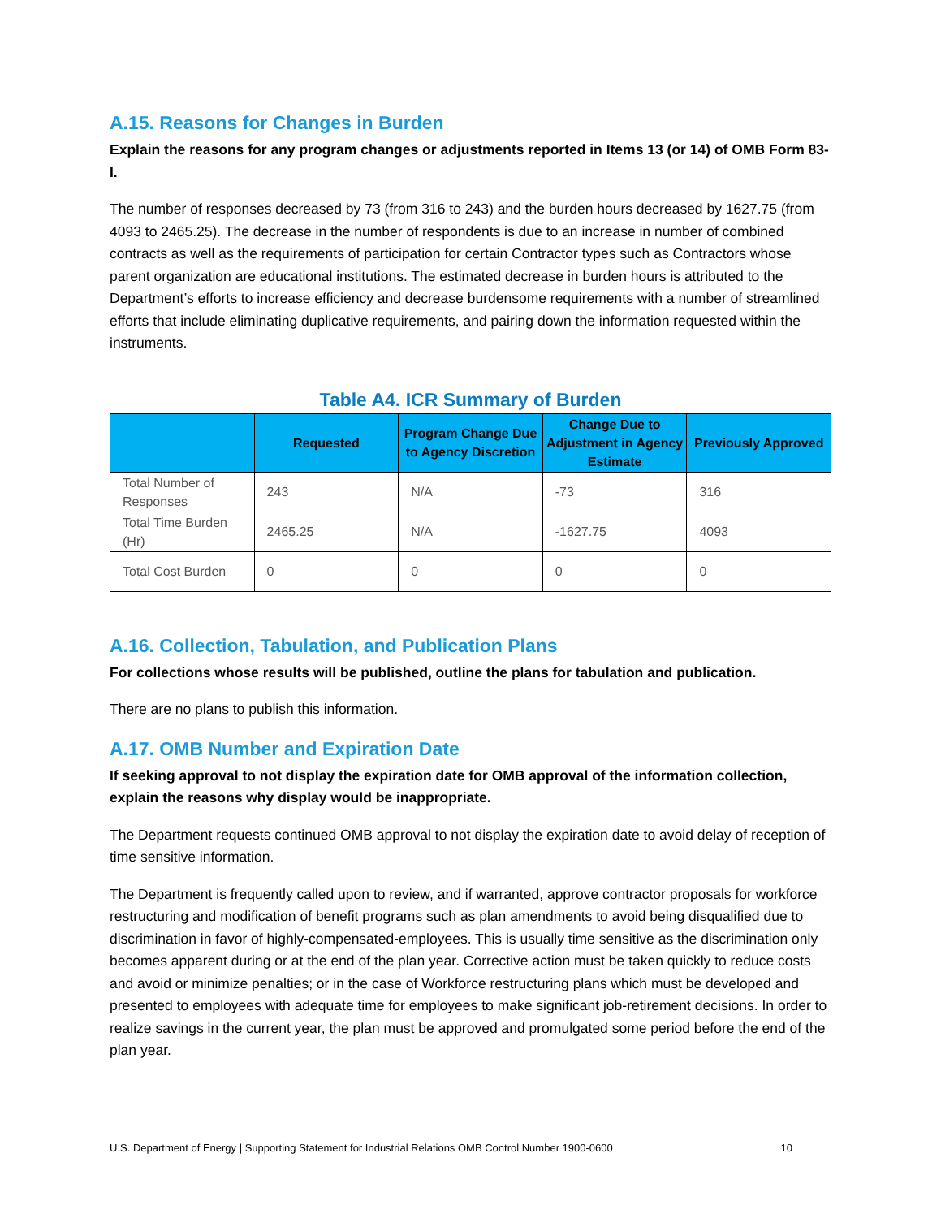A.15. Reasons for Changes in Burden
Explain the reasons for any program changes or adjustments reported in Items 13 (or 14) of OMB Form 83-I.
The number of responses decreased by 73 (from 316 to 243) and the burden hours decreased by 1627.75 (from 4093 to 2465.25). The decrease in the number of respondents is due to an increase in number of combined contracts as well as the requirements of participation for certain Contractor types such as Contractors whose parent organization are educational institutions. The estimated decrease in burden hours is attributed to the Department’s efforts to increase efficiency and decrease burdensome requirements with a number of streamlined efforts that include eliminating duplicative requirements, and pairing down the information requested within the instruments.
Table A4. ICR Summary of Burden
| | Requested | Program Change Due to Agency Discretion | Change Due to Adjustment in Agency Estimate | Previously Approved |
| --- | --- | --- | --- | --- |
| Total Number of Responses | 243 | N/A | -73 | 316 |
| Total Time Burden (Hr) | 2465.25 | N/A | -1627.75 | 4093 |
| Total Cost Burden | 0 | 0 | 0 | 0 |
A.16. Collection, Tabulation, and Publication Plans
For collections whose results will be published, outline the plans for tabulation and publication.
There are no plans to publish this information.
A.17. OMB Number and Expiration Date
If seeking approval to not display the expiration date for OMB approval of the information collection, explain the reasons why display would be inappropriate.
The Department requests continued OMB approval to not display the expiration date to avoid delay of reception of time sensitive information.
The Department is frequently called upon to review, and if warranted, approve contractor proposals for workforce restructuring and modification of benefit programs such as plan amendments to avoid being disqualified due to discrimination in favor of highly-compensated-employees. This is usually time sensitive as the discrimination only becomes apparent during or at the end of the plan year. Corrective action must be taken quickly to reduce costs and avoid or minimize penalties; or in the case of Workforce restructuring plans which must be developed and presented to employees with adequate time for employees to make significant job-retirement decisions. In order to realize savings in the current year, the plan must be approved and promulgated some period before the end of the plan year.
U.S. Department of Energy | Supporting Statement for Industrial Relations OMB Control Number 1900-0600 10